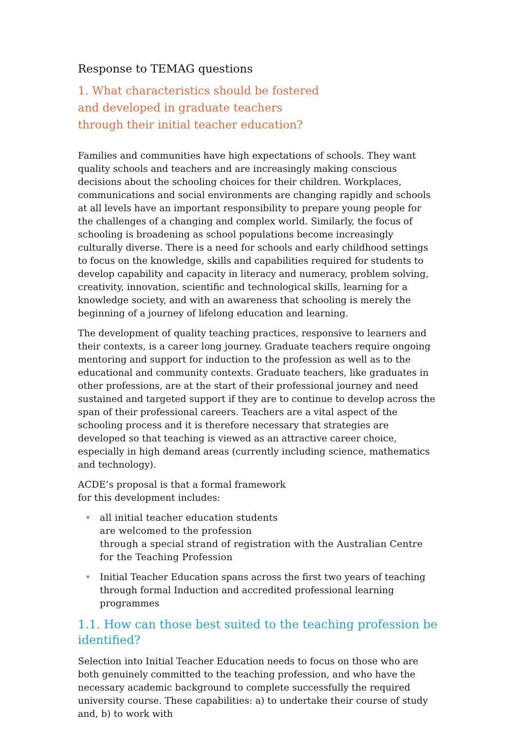Response to TEMAG questions
1. What characteristics should be fostered and developed in graduate teachers through their initial teacher education?
Families and communities have high expectations of schools. They want quality schools and teachers and are increasingly making conscious decisions about the schooling choices for their children. Workplaces, communications and social environments are changing rapidly and schools at all levels have an important responsibility to prepare young people for the challenges of a changing and complex world. Similarly, the focus of schooling is broadening as school populations become increasingly culturally diverse. There is a need for schools and early childhood settings to focus on the knowledge, skills and capabilities required for students to develop capability and capacity in literacy and numeracy, problem solving, creativity, innovation, scientific and technological skills, learning for a knowledge society, and with an awareness that schooling is merely the beginning of a journey of lifelong education and learning.
The development of quality teaching practices, responsive to learners and their contexts, is a career long journey. Graduate teachers require ongoing mentoring and support for induction to the profession as well as to the educational and community contexts. Graduate teachers, like graduates in other professions, are at the start of their professional journey and need sustained and targeted support if they are to continue to develop across the span of their professional careers. Teachers are a vital aspect of the schooling process and it is therefore necessary that strategies are developed so that teaching is viewed as an attractive career choice, especially in high demand areas (currently including science, mathematics and technology).
ACDE’s proposal is that a formal framework
for this development includes:
• all initial teacher education students
are welcomed to the profession
through a special strand of registration with the Australian Centre for the Teaching Profession
• Initial Teacher Education spans across the first two years of teaching through formal Induction and accredited professional learning programmes
1.1. How can those best suited to the teaching profession be identified?
Selection into Initial Teacher Education needs to focus on those who are both genuinely committed to the teaching profession, and who have the necessary academic background to complete successfully the required university course. These capabilities: a) to undertake their course of study and, b) to work with